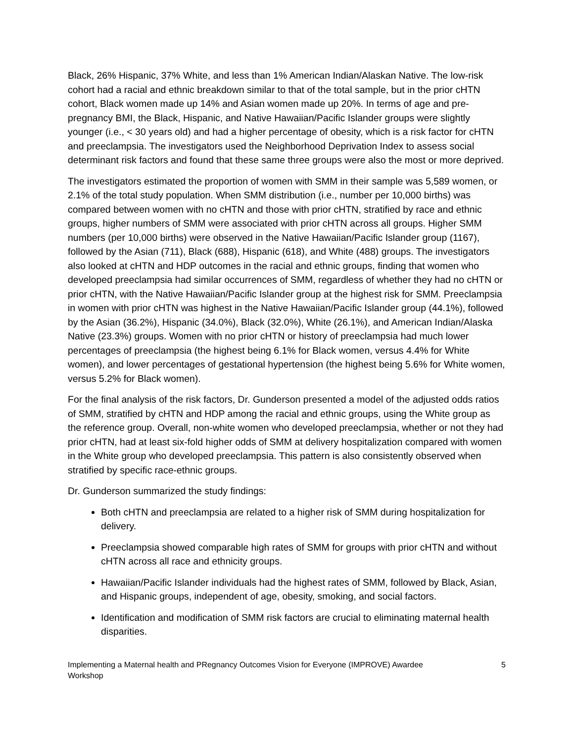Black, 26% Hispanic, 37% White, and less than 1% American Indian/Alaskan Native. The low-risk cohort had a racial and ethnic breakdown similar to that of the total sample, but in the prior cHTN cohort, Black women made up 14% and Asian women made up 20%. In terms of age and pre-pregnancy BMI, the Black, Hispanic, and Native Hawaiian/Pacific Islander groups were slightly younger (i.e., < 30 years old) and had a higher percentage of obesity, which is a risk factor for cHTN and preeclampsia. The investigators used the Neighborhood Deprivation Index to assess social determinant risk factors and found that these same three groups were also the most or more deprived.
The investigators estimated the proportion of women with SMM in their sample was 5,589 women, or 2.1% of the total study population. When SMM distribution (i.e., number per 10,000 births) was compared between women with no cHTN and those with prior cHTN, stratified by race and ethnic groups, higher numbers of SMM were associated with prior cHTN across all groups. Higher SMM numbers (per 10,000 births) were observed in the Native Hawaiian/Pacific Islander group (1167), followed by the Asian (711), Black (688), Hispanic (618), and White (488) groups. The investigators also looked at cHTN and HDP outcomes in the racial and ethnic groups, finding that women who developed preeclampsia had similar occurrences of SMM, regardless of whether they had no cHTN or prior cHTN, with the Native Hawaiian/Pacific Islander group at the highest risk for SMM. Preeclampsia in women with prior cHTN was highest in the Native Hawaiian/Pacific Islander group (44.1%), followed by the Asian (36.2%), Hispanic (34.0%), Black (32.0%), White (26.1%), and American Indian/Alaska Native (23.3%) groups. Women with no prior cHTN or history of preeclampsia had much lower percentages of preeclampsia (the highest being 6.1% for Black women, versus 4.4% for White women), and lower percentages of gestational hypertension (the highest being 5.6% for White women, versus 5.2% for Black women).
For the final analysis of the risk factors, Dr. Gunderson presented a model of the adjusted odds ratios of SMM, stratified by cHTN and HDP among the racial and ethnic groups, using the White group as the reference group. Overall, non-white women who developed preeclampsia, whether or not they had prior cHTN, had at least six-fold higher odds of SMM at delivery hospitalization compared with women in the White group who developed preeclampsia. This pattern is also consistently observed when stratified by specific race-ethnic groups.
Dr. Gunderson summarized the study findings:
Both cHTN and preeclampsia are related to a higher risk of SMM during hospitalization for delivery.
Preeclampsia showed comparable high rates of SMM for groups with prior cHTN and without cHTN across all race and ethnicity groups.
Hawaiian/Pacific Islander individuals had the highest rates of SMM, followed by Black, Asian, and Hispanic groups, independent of age, obesity, smoking, and social factors.
Identification and modification of SMM risk factors are crucial to eliminating maternal health disparities.
Implementing a Maternal health and PRegnancy Outcomes Vision for Everyone (IMPROVE) Awardee
Workshop 5